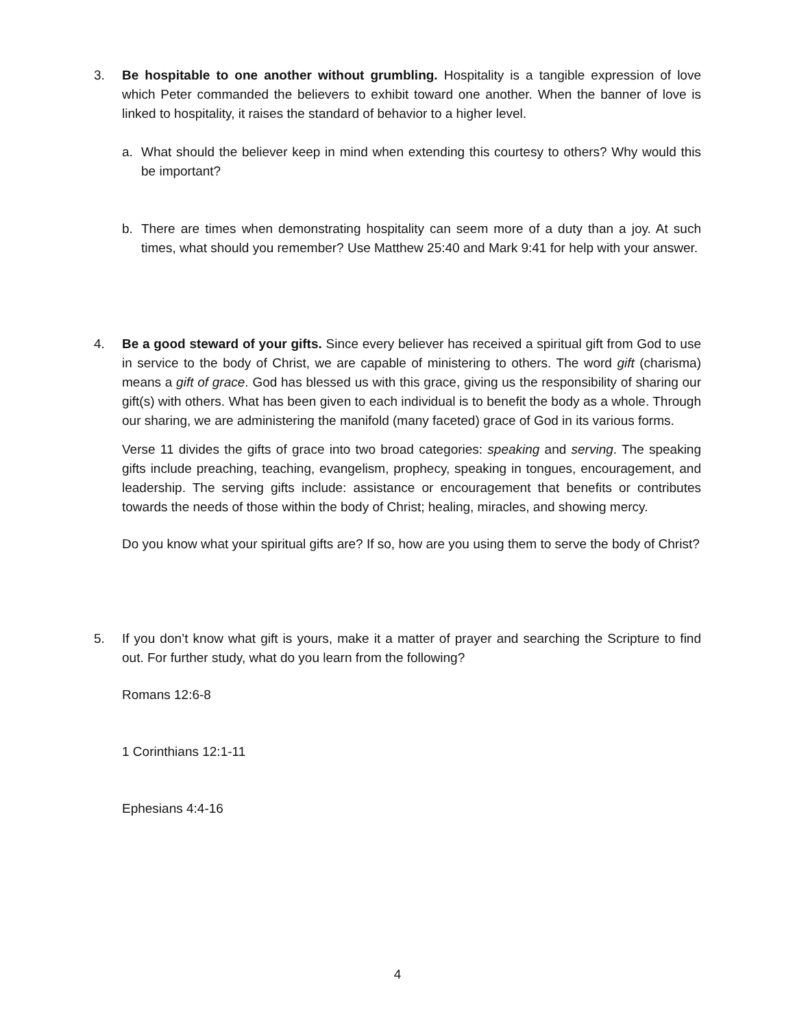3. Be hospitable to one another without grumbling. Hospitality is a tangible expression of love which Peter commanded the believers to exhibit toward one another. When the banner of love is linked to hospitality, it raises the standard of behavior to a higher level.
a. What should the believer keep in mind when extending this courtesy to others? Why would this be important?
b. There are times when demonstrating hospitality can seem more of a duty than a joy. At such times, what should you remember? Use Matthew 25:40 and Mark 9:41 for help with your answer.
4. Be a good steward of your gifts. Since every believer has received a spiritual gift from God to use in service to the body of Christ, we are capable of ministering to others. The word gift (charisma) means a gift of grace. God has blessed us with this grace, giving us the responsibility of sharing our gift(s) with others. What has been given to each individual is to benefit the body as a whole. Through our sharing, we are administering the manifold (many faceted) grace of God in its various forms.
Verse 11 divides the gifts of grace into two broad categories: speaking and serving. The speaking gifts include preaching, teaching, evangelism, prophecy, speaking in tongues, encouragement, and leadership. The serving gifts include: assistance or encouragement that benefits or contributes towards the needs of those within the body of Christ; healing, miracles, and showing mercy.
Do you know what your spiritual gifts are? If so, how are you using them to serve the body of Christ?
5. If you don’t know what gift is yours, make it a matter of prayer and searching the Scripture to find out. For further study, what do you learn from the following?
Romans 12:6-8
1 Corinthians 12:1-11
Ephesians 4:4-16
4